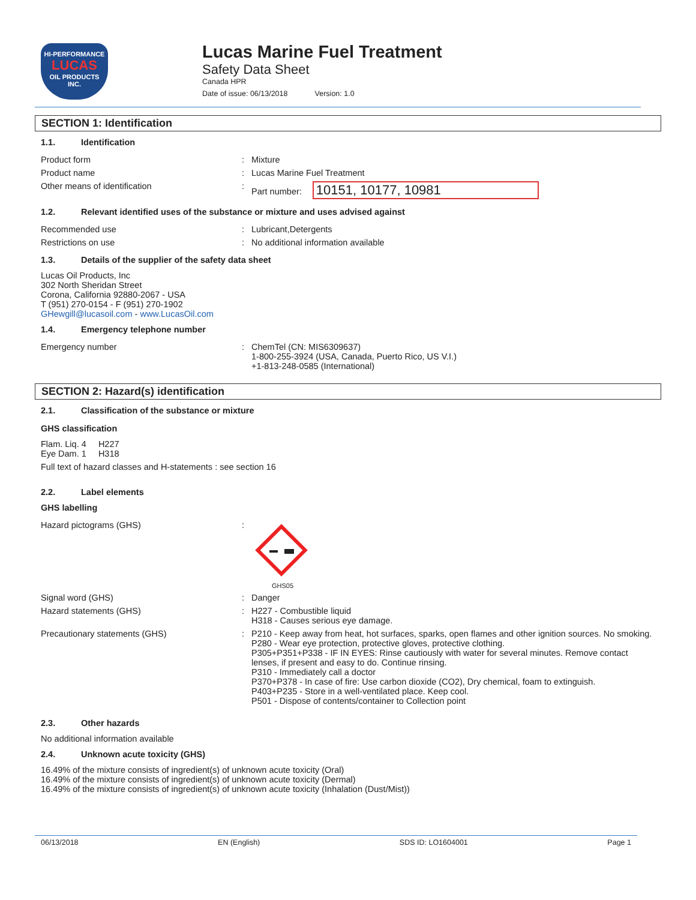HI-PERFORMANCE
LUCAS
OIL PRODUCTS
INC.
Lucas Marine Fuel Treatment
Safety Data Sheet
Canada HPR
Date of issue: 06/13/2018 Version: 1.0
SECTION 1: Identification
1.1. Identification
Product form : Mixture
Product name : Lucas Marine Fuel Treatment
Other means of identification : Part number: 10151, 10177, 10981
1.2. Relevant identified uses of the substance or mixture and uses advised against
Recommended use : Lubricant,Detergents
Restrictions on use : No additional information available
1.3. Details of the supplier of the safety data sheet
Lucas Oil Products, Inc
302 North Sheridan Street
Corona, California 92880-2067 - USA
T (951) 270-0154 - F (951) 270-1902
GHewgill@lucasoil.com - www.LucasOil.com
1.4. Emergency telephone number
Emergency number : ChemTel (CN: MIS6309637)
1-800-255-3924 (USA, Canada, Puerto Rico, US V.I.)
+1-813-248-0585 (International)
SECTION 2: Hazard(s) identification
2.1. Classification of the substance or mixture
GHS classification
Flam. Liq. 4 H227
Eye Dam. 1 H318
Full text of hazard classes and H-statements : see section 16
2.2. Label elements
GHS labelling
Hazard pictograms (GHS) :
GHS05
Signal word (GHS) : Danger
Hazard statements (GHS) : H227 - Combustible liquid
H318 - Causes serious eye damage.
Precautionary statements (GHS) : P210 - Keep away from heat, hot surfaces, sparks, open flames and other ignition sources. No smoking.
P280 - Wear eye protection, protective gloves, protective clothing.
P305+P351+P338 - IF IN EYES: Rinse cautiously with water for several minutes. Remove contact lenses, if present and easy to do. Continue rinsing.
P310 - Immediately call a doctor
P370+P378 - In case of fire: Use carbon dioxide (CO2), Dry chemical, foam to extinguish.
P403+P235 - Store in a well-ventilated place. Keep cool.
P501 - Dispose of contents/container to Collection point
2.3. Other hazards
No additional information available
2.4. Unknown acute toxicity (GHS)
16.49% of the mixture consists of ingredient(s) of unknown acute toxicity (Oral)
16.49% of the mixture consists of ingredient(s) of unknown acute toxicity (Dermal)
16.49% of the mixture consists of ingredient(s) of unknown acute toxicity (Inhalation (Dust/Mist))
06/13/2018 EN (English) SDS ID: LO1604001 Page 1